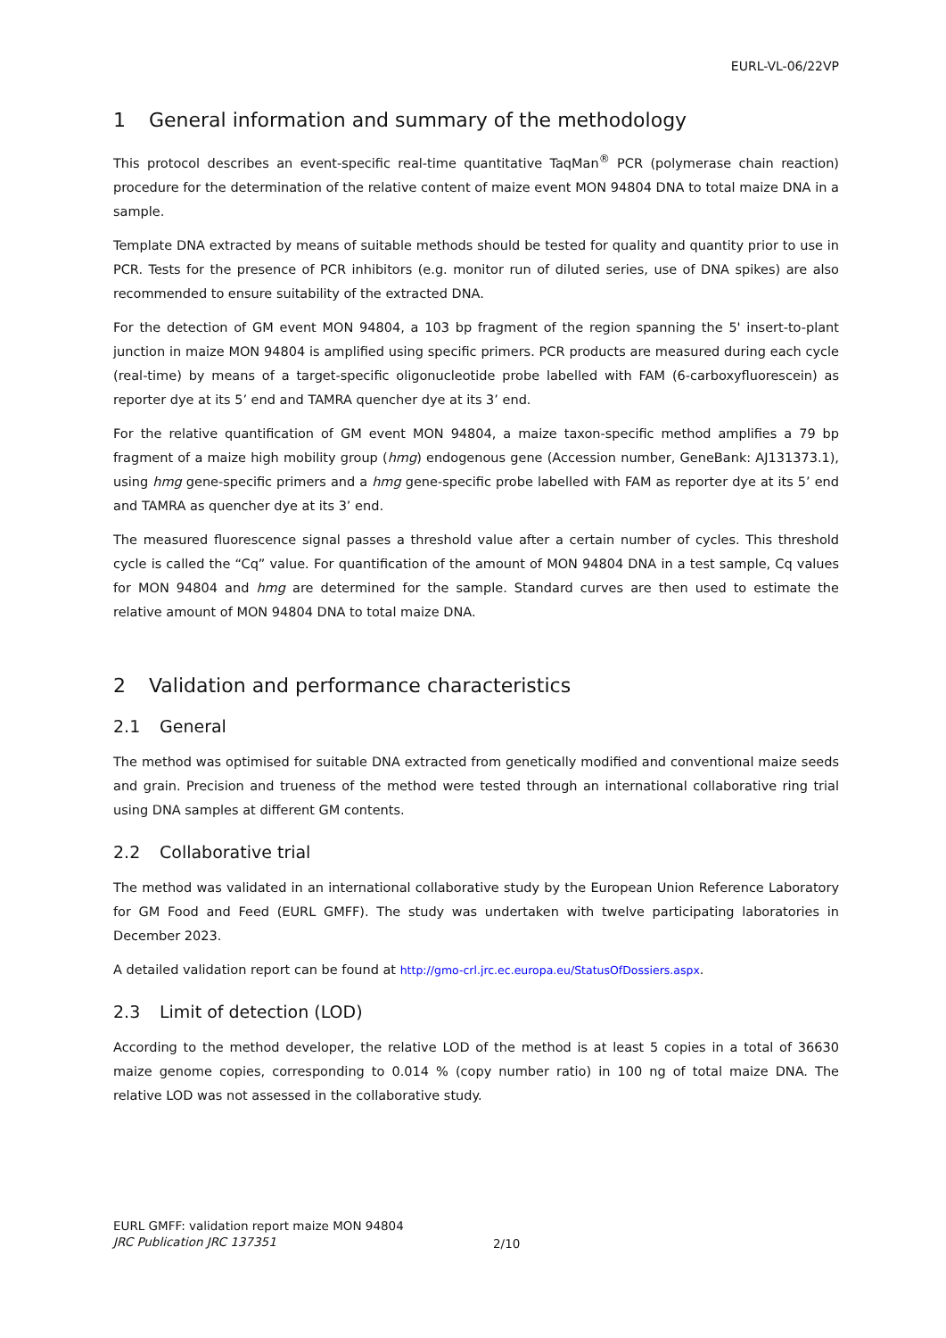EURL-VL-06/22VP
1 General information and summary of the methodology
This protocol describes an event-specific real-time quantitative TaqMan<sup>®</sup> PCR (polymerase chain reaction) procedure for the determination of the relative content of maize event MON 94804 DNA to total maize DNA in a sample.
Template DNA extracted by means of suitable methods should be tested for quality and quantity prior to use in PCR. Tests for the presence of PCR inhibitors (e.g. monitor run of diluted series, use of DNA spikes) are also recommended to ensure suitability of the extracted DNA.
For the detection of GM event MON 94804, a 103 bp fragment of the region spanning the 5' insert-to-plant junction in maize MON 94804 is amplified using specific primers. PCR products are measured during each cycle (real-time) by means of a target-specific oligonucleotide probe labelled with FAM (6-carboxyfluorescein) as reporter dye at its 5’ end and TAMRA quencher dye at its 3’ end.
For the relative quantification of GM event MON 94804, a maize taxon-specific method amplifies a 79 bp fragment of a maize high mobility group (hmg) endogenous gene (Accession number, GeneBank: AJ131373.1), using hmg gene-specific primers and a hmg gene-specific probe labelled with FAM as reporter dye at its 5’ end and TAMRA as quencher dye at its 3’ end.
The measured fluorescence signal passes a threshold value after a certain number of cycles. This threshold cycle is called the “Cq” value. For quantification of the amount of MON 94804 DNA in a test sample, Cq values for MON 94804 and hmg are determined for the sample. Standard curves are then used to estimate the relative amount of MON 94804 DNA to total maize DNA.
2 Validation and performance characteristics
2.1 General
The method was optimised for suitable DNA extracted from genetically modified and conventional maize seeds and grain. Precision and trueness of the method were tested through an international collaborative ring trial using DNA samples at different GM contents.
2.2 Collaborative trial
The method was validated in an international collaborative study by the European Union Reference Laboratory for GM Food and Feed (EURL GMFF). The study was undertaken with twelve participating laboratories in December 2023.
A detailed validation report can be found at http://gmo-crl.jrc.ec.europa.eu/StatusOfDossiers.aspx.
2.3 Limit of detection (LOD)
According to the method developer, the relative LOD of the method is at least 5 copies in a total of 36630 maize genome copies, corresponding to 0.014 % (copy number ratio) in 100 ng of total maize DNA. The relative LOD was not assessed in the collaborative study.
EURL GMFF: validation report maize MON 94804
JRC Publication JRC 137351
2/10